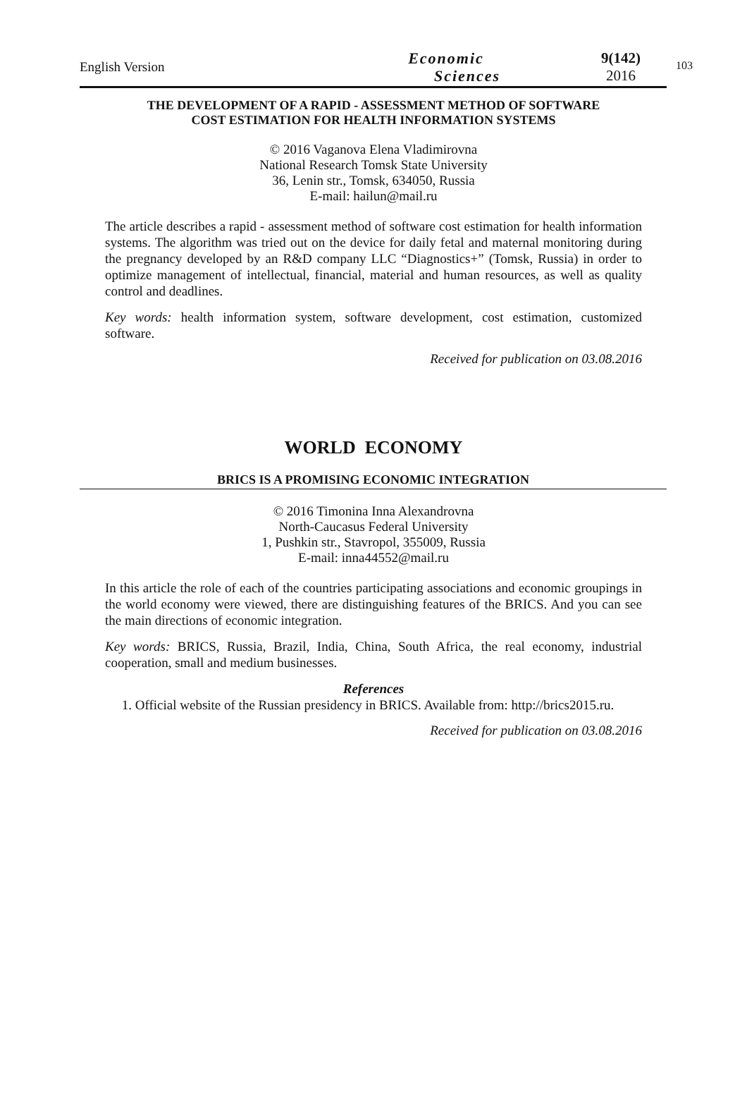English Version
Economic
Sciences
9(142)
2016
103
THE DEVELOPMENT OF A RAPID - ASSESSMENT METHOD OF SOFTWARE
COST ESTIMATION FOR HEALTH INFORMATION SYSTEMS
© 2016 Vaganova Elena Vladimirovna
National Research Tomsk State University
36, Lenin str., Tomsk, 634050, Russia
E-mail: hailun@mail.ru
The article describes a rapid - assessment method of software cost estimation for health information systems. The algorithm was tried out on the device for daily fetal and maternal monitoring during the pregnancy developed by an R&D company LLC “Diagnostics+” (Tomsk, Russia) in order to optimize management of intellectual, financial, material and human resources, as well as quality control and deadlines.
Key words: health information system, software development, cost estimation, customized software.
Received for publication on 03.08.2016
WORLD ECONOMY
BRICS IS A PROMISING ECONOMIC INTEGRATION
© 2016 Timonina Inna Alexandrovna
North-Caucasus Federal University
1, Pushkin str., Stavropol, 355009, Russia
E-mail: inna44552@mail.ru
In this article the role of each of the countries participating associations and economic groupings in the world economy were viewed, there are distinguishing features of the BRICS. And you can see the main directions of economic integration.
Key words: BRICS, Russia, Brazil, India, China, South Africa, the real economy, industrial cooperation, small and medium businesses.
References
1. Official website of the Russian presidency in BRICS. Available from: http://brics2015.ru.
Received for publication on 03.08.2016